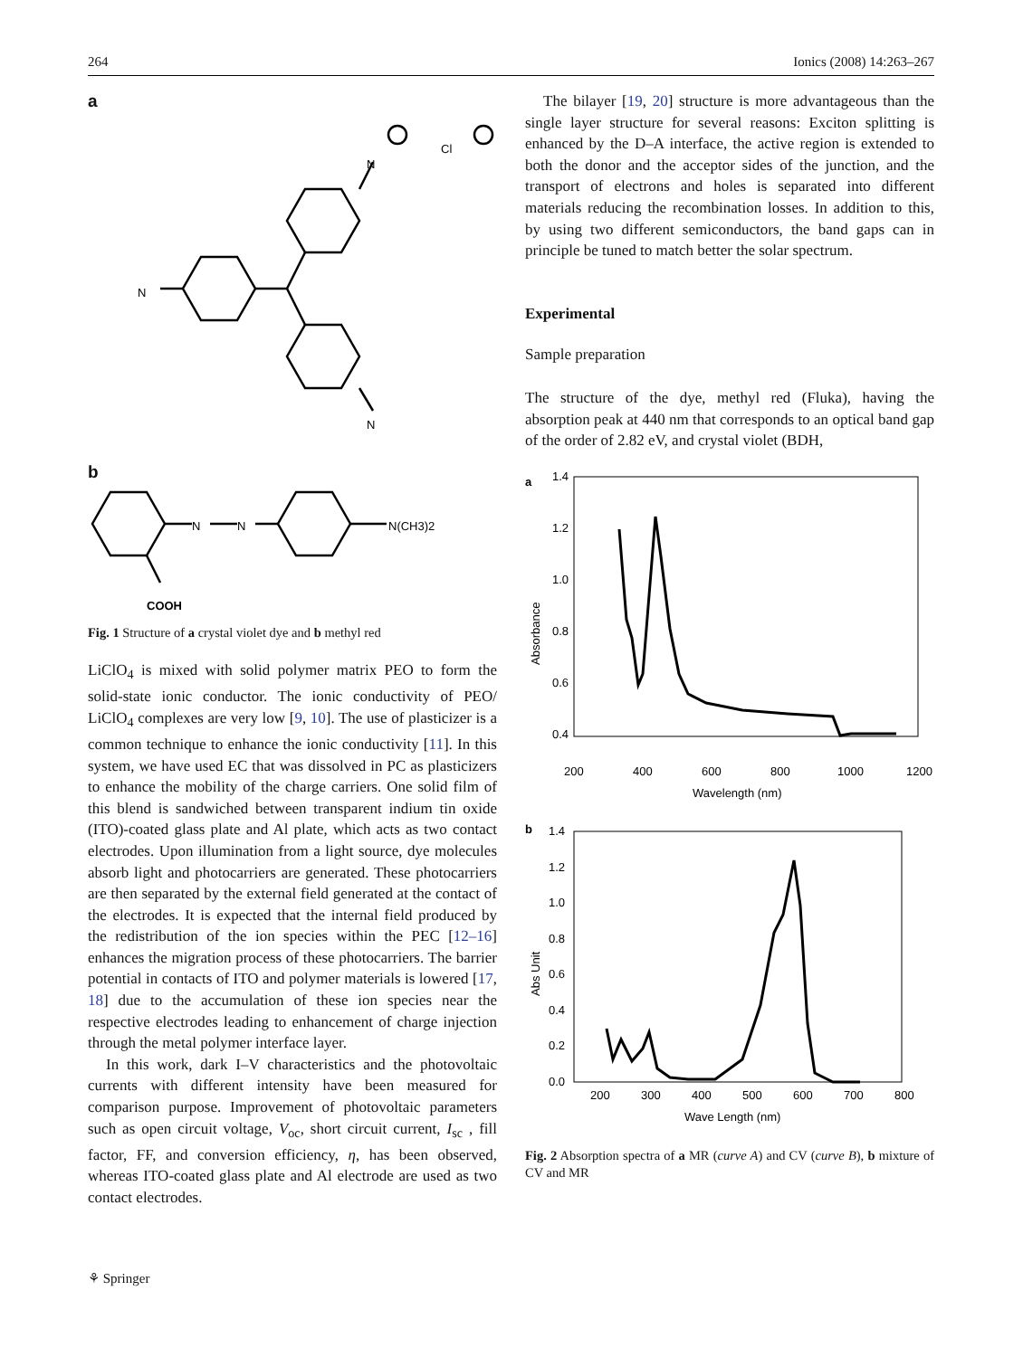264 Ionics (2008) 14:263–267
a
N
N
N
Cl
b
N
N
N(CH3)2
COOH
Fig. 1 Structure of a crystal violet dye and b methyl red
LiClO<sub>4</sub> is mixed with solid polymer matrix PEO to form the solid-state ionic conductor. The ionic conductivity of PEO/ LiClO<sub>4</sub> complexes are very low [9, 10]. The use of plasticizer is a common technique to enhance the ionic conductivity [11]. In this system, we have used EC that was dissolved in PC as plasticizers to enhance the mobility of the charge carriers. One solid film of this blend is sandwiched between transparent indium tin oxide (ITO)-coated glass plate and Al plate, which acts as two contact electrodes. Upon illumination from a light source, dye molecules absorb light and photocarriers are generated. These photocarriers are then separated by the external field generated at the contact of the electrodes. It is expected that the internal field produced by the redistribution of the ion species within the PEC [12–16] enhances the migration process of these photocarriers. The barrier potential in contacts of ITO and polymer materials is lowered [17, 18] due to the accumulation of these ion species near the respective electrodes leading to enhancement of charge injection through the metal polymer interface layer.
In this work, dark I–V characteristics and the photovoltaic currents with different intensity have been measured for comparison purpose. Improvement of photovoltaic parameters such as open circuit voltage, V<sub>oc</sub>, short circuit current, I<sub>sc</sub> , fill factor, FF, and conversion efficiency, η, has been observed, whereas ITO-coated glass plate and Al electrode are used as two contact electrodes.
The bilayer [19, 20] structure is more advantageous than the single layer structure for several reasons: Exciton splitting is enhanced by the D–A interface, the active region is extended to both the donor and the acceptor sides of the junction, and the transport of electrons and holes is separated into different materials reducing the recombination losses. In addition to this, by using two different semiconductors, the band gaps can in principle be tuned to match better the solar spectrum.
Experimental
Sample preparation
The structure of the dye, methyl red (Fluka), having the absorption peak at 440 nm that corresponds to an optical band gap of the order of 2.82 eV, and crystal violet (BDH,
a
1.4
1.2
1.0
0.8
0.6
0.4
200
400
600
800
1000
1200
Wavelength (nm)
Absorbance
b
1.4
1.2
1.0
0.8
0.6
0.4
0.2
0.0
200
300
400
500
600
700
800
Wave Length (nm)
Abs Unit
Fig. 2 Absorption spectra of a MR (curve A) and CV (curve B), b mixture of CV and MR
⚘ Springer